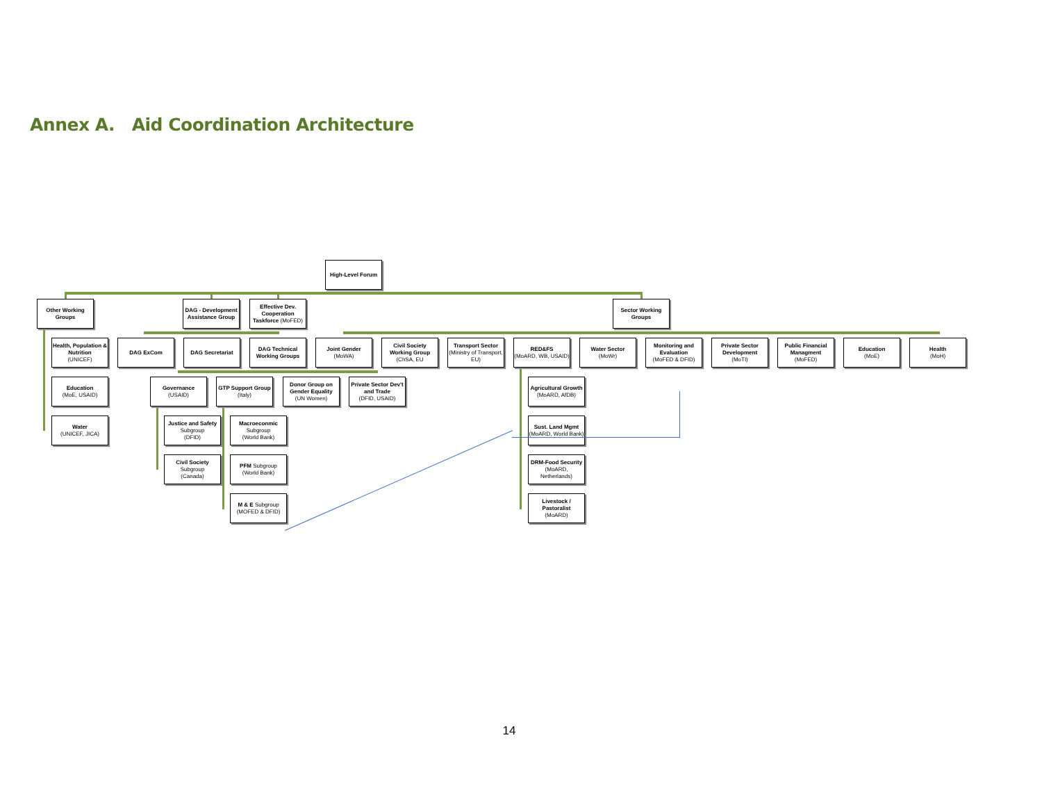Annex A. Aid Coordination Architecture
High-Level Forum
Other Working Groups
DAG - Development Assistance Group
Effective Dev. Cooperation Taskforce (MoFED)
Sector Working Groups
Health, Population & Nutrition
(UNICEF)
DAG ExCom DAG Secretariat DAG Technical Working Groups
Joint Gender
(MoWA)
Civil Society Working Group
(ChSA, EU
Transport Sector
(Ministry of Transport, EU)
RED&FS
(MoARD, WB, USAID)
Water Sector
(MoWr)
Monitoring and Evaluation
(MoFED & DFID)
Private Sector Development
(MoTI)
Public Financial Managment
(MoFED)
Education
(MoE)
Health
(MoH)
Education
(MoE, USAID)
Governance
(USAID)
GTP Support Group
(Italy)
Donor Group on Gender Equality
(UN Women)
Private Sector Dev't and Trade
(DFID, USAID)
Agricultural Growth
(MoARD, AfDB)
Water
(UNICEF, JICA)
Justice and Safety
Subgroup
(DFID)
Macroeconmic
Subgroup
(World Bank)
Sust. Land Mgmt
(MoARD, World Bank)
Civil Society
Subgroup
(Canada)
PFM Subgroup
(World Bank)
DRM-Food Security
(MoARD, Netherlands)
M & E Subgroup
(MOFED & DFID)
Livestock / Pastoralist
(MoARD)
14